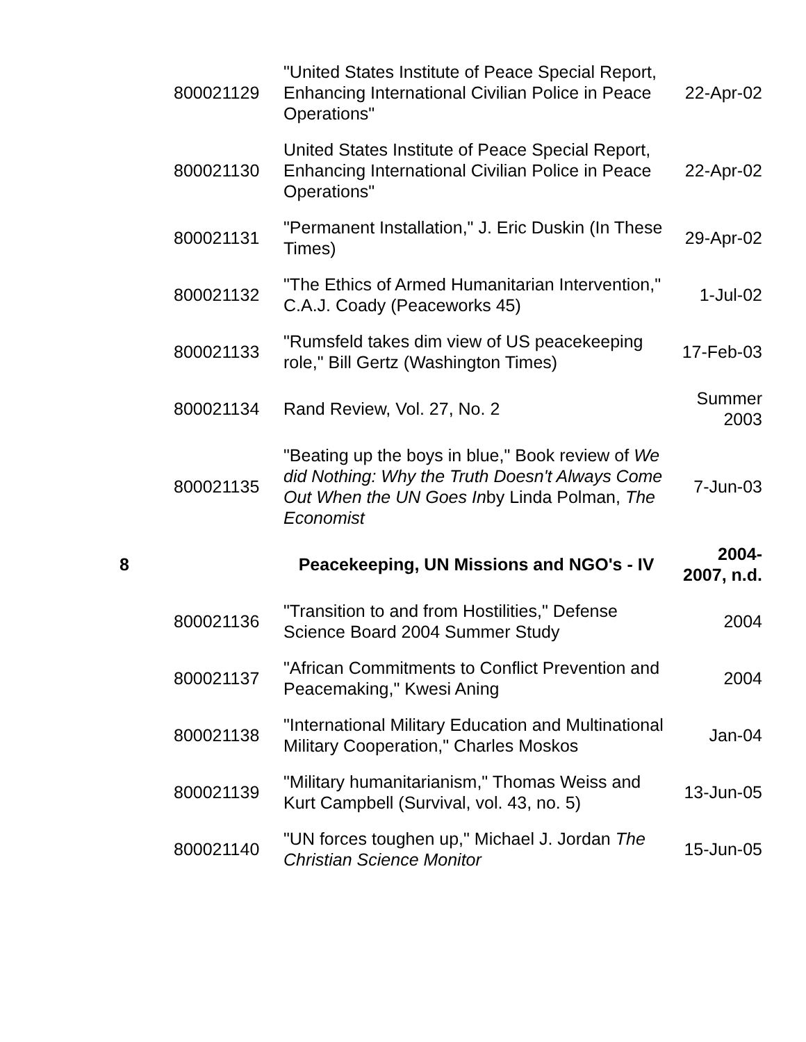| | 800021129 | "United States Institute of Peace Special Report, Enhancing International Civilian Police in Peace Operations" | 22-Apr-02 |
| | 800021130 | United States Institute of Peace Special Report, Enhancing International Civilian Police in Peace Operations" | 22-Apr-02 |
| | 800021131 | "Permanent Installation," J. Eric Duskin (In These Times) | 29-Apr-02 |
| | 800021132 | "The Ethics of Armed Humanitarian Intervention," C.A.J. Coady (Peaceworks 45) | 1-Jul-02 |
| | 800021133 | "Rumsfeld takes dim view of US peacekeeping role," Bill Gertz (Washington Times) | 17-Feb-03 |
| | 800021134 | Rand Review, Vol. 27, No. 2 | Summer 2003 |
| | 800021135 | "Beating up the boys in blue," Book review of We did Nothing: Why the Truth Doesn't Always Come Out When the UN Goes In by Linda Polman, The Economist | 7-Jun-03 |
| 8 | | Peacekeeping, UN Missions and NGO's - IV | 2004- 2007, n.d. |
| | 800021136 | "Transition to and from Hostilities," Defense Science Board 2004 Summer Study | 2004 |
| | 800021137 | "African Commitments to Conflict Prevention and Peacemaking," Kwesi Aning | 2004 |
| | 800021138 | "International Military Education and Multinational Military Cooperation," Charles Moskos | Jan-04 |
| | 800021139 | "Military humanitarianism," Thomas Weiss and Kurt Campbell (Survival, vol. 43, no. 5) | 13-Jun-05 |
| | 800021140 | "UN forces toughen up," Michael J. Jordan The Christian Science Monitor | 15-Jun-05 |